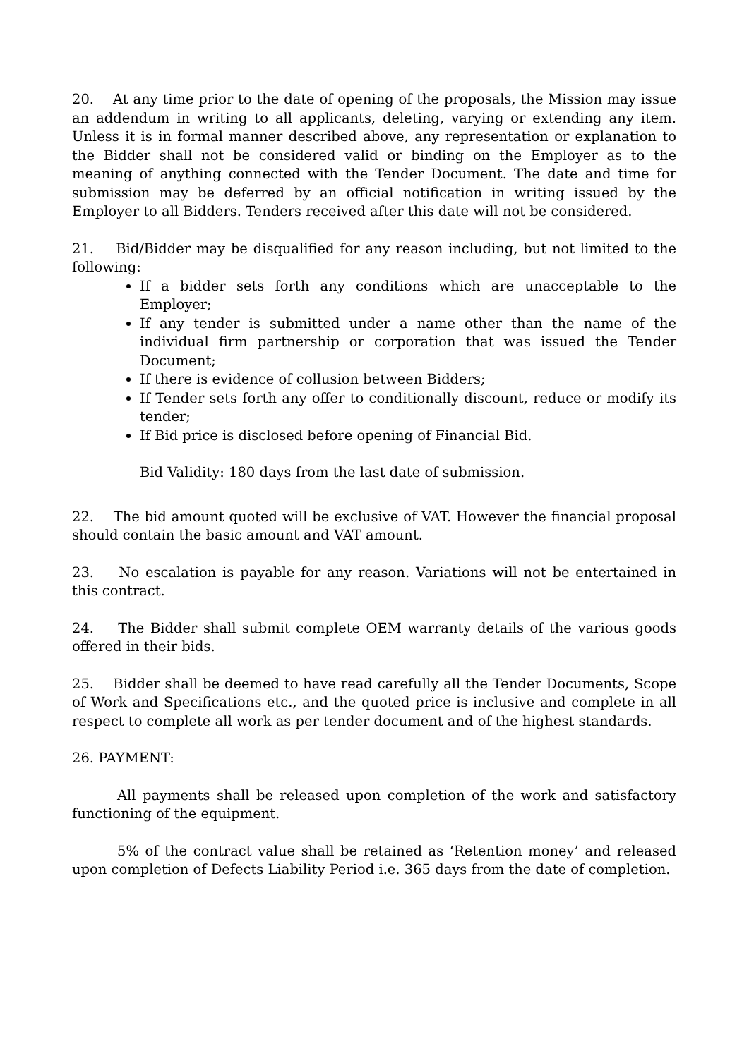20. At any time prior to the date of opening of the proposals, the Mission may issue an addendum in writing to all applicants, deleting, varying or extending any item. Unless it is in formal manner described above, any representation or explanation to the Bidder shall not be considered valid or binding on the Employer as to the meaning of anything connected with the Tender Document. The date and time for submission may be deferred by an official notification in writing issued by the Employer to all Bidders. Tenders received after this date will not be considered.
21. Bid/Bidder may be disqualified for any reason including, but not limited to the following:
If a bidder sets forth any conditions which are unacceptable to the Employer;
If any tender is submitted under a name other than the name of the individual firm partnership or corporation that was issued the Tender Document;
If there is evidence of collusion between Bidders;
If Tender sets forth any offer to conditionally discount, reduce or modify its tender;
If Bid price is disclosed before opening of Financial Bid.
Bid Validity: 180 days from the last date of submission.
22. The bid amount quoted will be exclusive of VAT. However the financial proposal should contain the basic amount and VAT amount.
23. No escalation is payable for any reason. Variations will not be entertained in this contract.
24. The Bidder shall submit complete OEM warranty details of the various goods offered in their bids.
25. Bidder shall be deemed to have read carefully all the Tender Documents, Scope of Work and Specifications etc., and the quoted price is inclusive and complete in all respect to complete all work as per tender document and of the highest standards.
26. PAYMENT:
All payments shall be released upon completion of the work and satisfactory functioning of the equipment.
5% of the contract value shall be retained as ‘Retention money’ and released upon completion of Defects Liability Period i.e. 365 days from the date of completion.